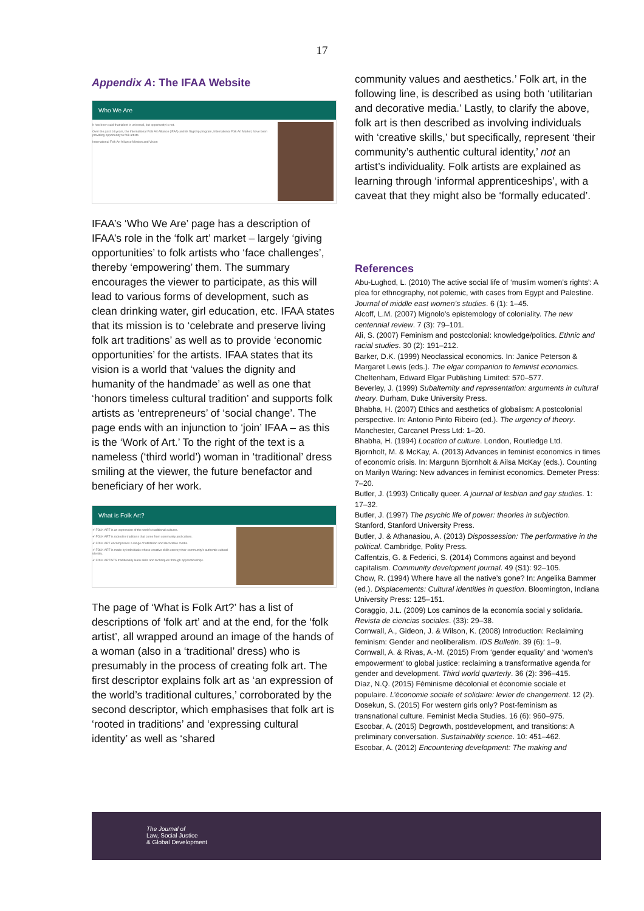17
Appendix A: The IFAA Website
Who We Are
It has been said that talent is universal, but opportunity is not.
Over the past 14 years, the International Folk Art Alliance (IFAA) and its flagship program, International Folk Art Market, have been providing opportunity to folk artists.
International Folk Art Alliance Mission and Vision
IFAA’s ‘Who We Are’ page has a description of IFAA’s role in the ‘folk art’ market – largely ‘giving opportunities’ to folk artists who ‘face challenges’, thereby ‘empowering’ them. The summary encourages the viewer to participate, as this will lead to various forms of development, such as clean drinking water, girl education, etc. IFAA states that its mission is to ‘celebrate and preserve living folk art traditions’ as well as to provide ‘economic opportunities’ for the artists. IFAA states that its vision is a world that ‘values the dignity and humanity of the handmade’ as well as one that ‘honors timeless cultural tradition’ and supports folk artists as ‘entrepreneurs’ of ‘social change’. The page ends with an injunction to ‘join’ IFAA – as this is the ‘Work of Art.’ To the right of the text is a nameless (‘third world’) woman in ‘traditional’ dress smiling at the viewer, the future benefactor and beneficiary of her work.
What is Folk Art?
✔ FOLK ART is an expression of the world’s traditional cultures.
✔ FOLK ART is rooted in traditions that come from community and culture.
✔ FOLK ART encompasses a range of utilitarian and decorative media.
✔ FOLK ART is made by individuals whose creative skills convey their community’s authentic cultural identity.
✔ FOLK ARTISTS traditionally learn skills and techniques through apprenticeships.
The page of ‘What is Folk Art?’ has a list of descriptions of ‘folk art’ and at the end, for the ‘folk artist’, all wrapped around an image of the hands of a woman (also in a ‘traditional’ dress) who is presumably in the process of creating folk art. The first descriptor explains folk art as ‘an expression of the world’s traditional cultures,’ corroborated by the second descriptor, which emphasises that folk art is ‘rooted in traditions’ and ‘expressing cultural identity’ as well as ‘shared
community values and aesthetics.’ Folk art, in the following line, is described as using both ‘utilitarian and decorative media.’ Lastly, to clarify the above, folk art is then described as involving individuals with ‘creative skills,’ but specifically, represent ‘their community’s authentic cultural identity,’ not an artist’s individuality. Folk artists are explained as learning through ‘informal apprenticeships’, with a caveat that they might also be ‘formally educated’.
References
Abu-Lughod, L. (2010) The active social life of ‘muslim women’s rights’: A plea for ethnography, not polemic, with cases from Egypt and Palestine. Journal of middle east women’s studies. 6 (1): 1–45.
Alcoff, L.M. (2007) Mignolo’s epistemology of coloniality. The new centennial review. 7 (3): 79–101.
Ali, S. (2007) Feminism and postcolonial: knowledge/politics. Ethnic and racial studies. 30 (2): 191–212.
Barker, D.K. (1999) Neoclassical economics. In: Janice Peterson & Margaret Lewis (eds.). The elgar companion to feminist economics. Cheltenham, Edward Elgar Publishing Limited: 570–577.
Beverley, J. (1999) Subalternity and representation: arguments in cultural theory. Durham, Duke University Press.
Bhabha, H. (2007) Ethics and aesthetics of globalism: A postcolonial perspective. In: Antonio Pinto Ribeiro (ed.). The urgency of theory. Manchester, Carcanet Press Ltd: 1–20.
Bhabha, H. (1994) Location of culture. London, Routledge Ltd.
Bjornholt, M. & McKay, A. (2013) Advances in feminist economics in times of economic crisis. In: Margunn Bjornholt & Ailsa McKay (eds.). Counting on Marilyn Waring: New advances in feminist economics. Demeter Press: 7–20.
Butler, J. (1993) Critically queer. A journal of lesbian and gay studies. 1: 17–32.
Butler, J. (1997) The psychic life of power: theories in subjection. Stanford, Stanford University Press.
Butler, J. & Athanasiou, A. (2013) Dispossession: The performative in the political. Cambridge, Polity Press.
Caffentzis, G. & Federici, S. (2014) Commons against and beyond capitalism. Community development journal. 49 (S1): 92–105.
Chow, R. (1994) Where have all the native’s gone? In: Angelika Bammer (ed.). Displacements: Cultural identities in question. Bloomington, Indiana University Press: 125–151.
Coraggio, J.L. (2009) Los caminos de la economía social y solidaria. Revista de ciencias sociales. (33): 29–38.
Cornwall, A., Gideon, J. & Wilson, K. (2008) Introduction: Reclaiming feminism: Gender and neoliberalism. IDS Bulletin. 39 (6): 1–9.
Cornwall, A. & Rivas, A.-M. (2015) From ‘gender equality’ and ‘women’s empowerment’ to global justice: reclaiming a transformative agenda for gender and development. Third world quarterly. 36 (2): 396–415.
Díaz, N.Q. (2015) Féminisme décolonial et économie sociale et populaire. L’économie sociale et solidaire: levier de changement. 12 (2).
Dosekun, S. (2015) For western girls only? Post-feminism as transnational culture. Feminist Media Studies. 16 (6): 960–975.
Escobar, A. (2015) Degrowth, postdevelopment, and transitions: A preliminary conversation. Sustainability science. 10: 451–462.
Escobar, A. (2012) Encountering development: The making and
The Journal of
Law, Social Justice
& Global Development